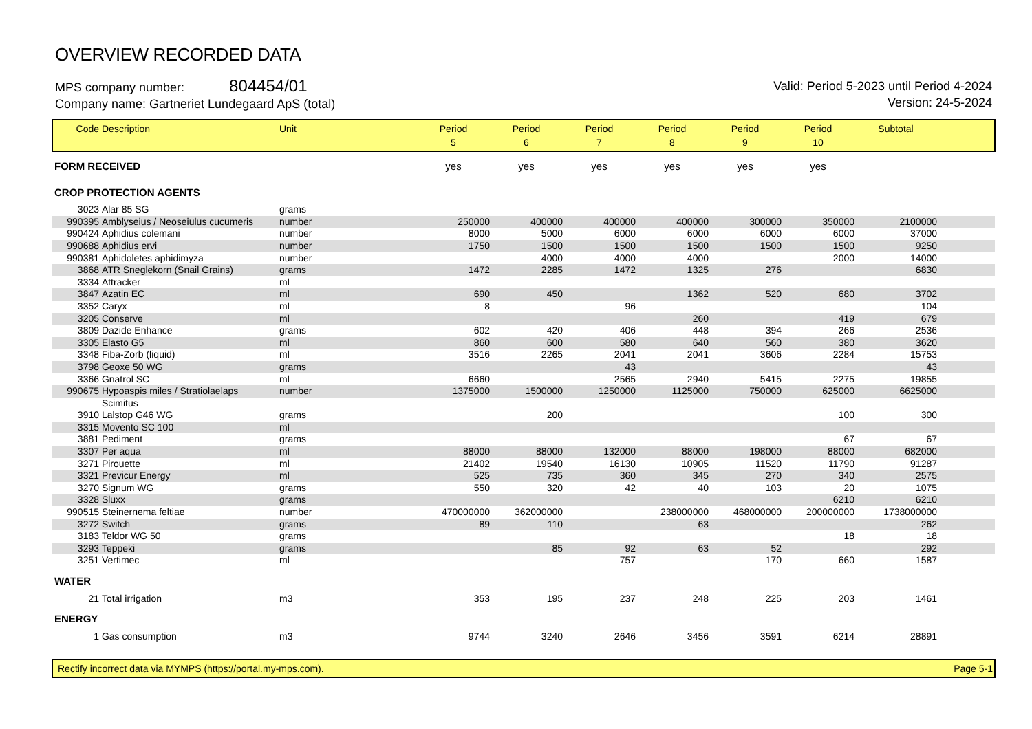OVERVIEW RECORDED DATA
MPS company number: 804454/01
Company name: Gartneriet Lundegaard ApS (total)
Valid: Period 5-2023 until Period 4-2024
Version: 24-5-2024
| Code | Description | Unit | Period 5 | Period 6 | Period 7 | Period 8 | Period 9 | Period 10 | Subtotal | |
| --- | --- | --- | --- | --- | --- | --- | --- | --- | --- | --- |
| FORM RECEIVED | | | yes | yes | yes | yes | yes | yes | | |
| CROP PROTECTION AGENTS | | | | | | | | | | |
| 3023 | Alar 85 SG | grams | | | | | | | | |
| 990395 | Amblyseius / Neoseiulus cucumeris | number | 250000 | 400000 | 400000 | 400000 | 300000 | 350000 | 2100000 | |
| 990424 | Aphidius colemani | number | 8000 | 5000 | 6000 | 6000 | 6000 | 6000 | 37000 | |
| 990688 | Aphidius ervi | number | 1750 | 1500 | 1500 | 1500 | 1500 | 1500 | 9250 | |
| 990381 | Aphidoletes aphidimyza | number | | 4000 | 4000 | 4000 | | 2000 | 14000 | |
| 3868 | ATR Sneglekorn (Snail Grains) | grams | 1472 | 2285 | 1472 | 1325 | 276 | | 6830 | |
| 3334 | Attracker | ml | | | | | | | | |
| 3847 | Azatin EC | ml | 690 | 450 | | 1362 | 520 | 680 | 3702 | |
| 3352 | Caryx | ml | 8 | | 96 | | | | 104 | |
| 3205 | Conserve | ml | | | | 260 | | 419 | 679 | |
| 3809 | Dazide Enhance | grams | 602 | 420 | 406 | 448 | 394 | 266 | 2536 | |
| 3305 | Elasto G5 | ml | 860 | 600 | 580 | 640 | 560 | 380 | 3620 | |
| 3348 | Fiba-Zorb (liquid) | ml | 3516 | 2265 | 2041 | 2041 | 3606 | 2284 | 15753 | |
| 3798 | Geoxe 50 WG | grams | | | 43 | | | | 43 | |
| 3366 | Gnatrol SC | ml | 6660 | | 2565 | 2940 | 5415 | 2275 | 19855 | |
| 990675 | Hypoaspis miles / Stratiolaelaps | number | 1375000 | 1500000 | 1250000 | 1125000 | 750000 | 625000 | 6625000 | |
| | Scimitus | | | | | | | | | |
| 3910 | Lalstop G46 WG | grams | | 200 | | | | 100 | 300 | |
| 3315 | Movento SC 100 | ml | | | | | | | | |
| 3881 | Pediment | grams | | | | | | 67 | 67 | |
| 3307 | Per aqua | ml | 88000 | 88000 | 132000 | 88000 | 198000 | 88000 | 682000 | |
| 3271 | Pirouette | ml | 21402 | 19540 | 16130 | 10905 | 11520 | 11790 | 91287 | |
| 3321 | Previcur Energy | ml | 525 | 735 | 360 | 345 | 270 | 340 | 2575 | |
| 3270 | Signum WG | grams | 550 | 320 | 42 | 40 | 103 | 20 | 1075 | |
| 3328 | Sluxx | grams | | | | | | 6210 | 6210 | |
| 990515 | Steinernema feltiae | number | 470000000 | 362000000 | | 238000000 | 468000000 | 200000000 | 1738000000 | |
| 3272 | Switch | grams | 89 | 110 | | 63 | | | 262 | |
| 3183 | Teldor WG 50 | grams | | | | | | 18 | 18 | |
| 3293 | Teppeki | grams | | 85 | 92 | 63 | 52 | | 292 | |
| 3251 | Vertimec | ml | | | 757 | | 170 | 660 | 1587 | |
| WATER | | | | | | | | | | |
| 21 | Total irrigation | m3 | 353 | 195 | 237 | 248 | 225 | 203 | 1461 | |
| ENERGY | | | | | | | | | | |
| 1 | Gas consumption | m3 | 9744 | 3240 | 2646 | 3456 | 3591 | 6214 | 28891 | |
Rectify incorrect data via MYMPS (https://portal.my-mps.com). Page 5-1